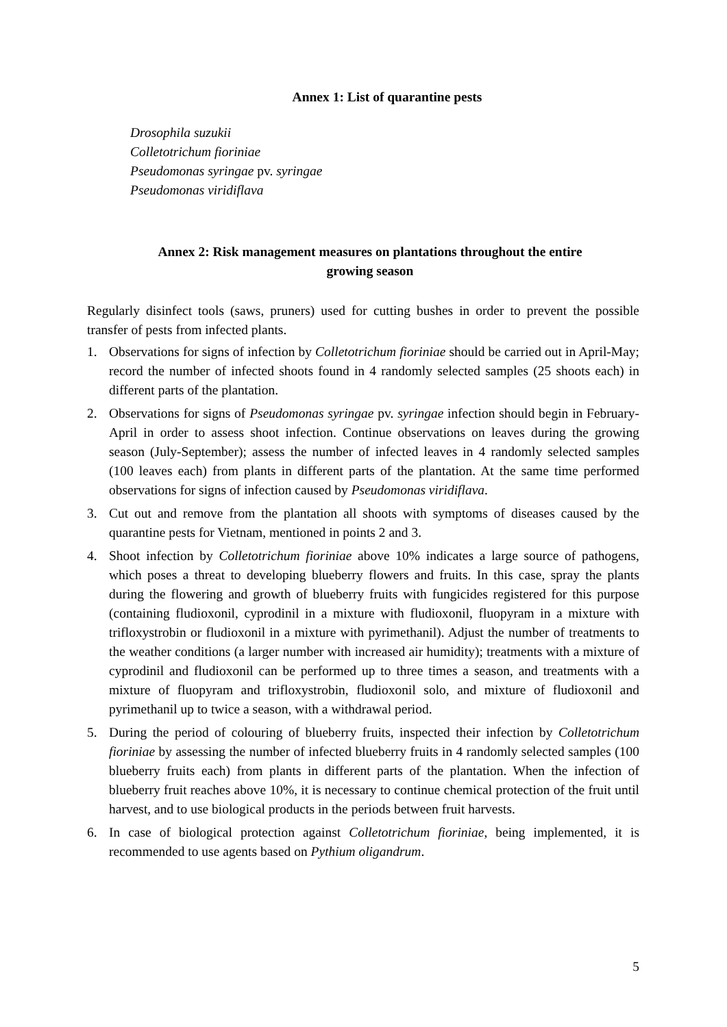Annex 1: List of quarantine pests
Drosophila suzukii
Colletotrichum fioriniae
Pseudomonas syringae pv. syringae
Pseudomonas viridiflava
Annex 2: Risk management measures on plantations throughout the entire
growing season
Regularly disinfect tools (saws, pruners) used for cutting bushes in order to prevent the possible transfer of pests from infected plants.
1. Observations for signs of infection by Colletotrichum fioriniae should be carried out in April-May; record the number of infected shoots found in 4 randomly selected samples (25 shoots each) in different parts of the plantation.
2. Observations for signs of Pseudomonas syringae pv. syringae infection should begin in February-April in order to assess shoot infection. Continue observations on leaves during the growing season (July-September); assess the number of infected leaves in 4 randomly selected samples (100 leaves each) from plants in different parts of the plantation. At the same time performed observations for signs of infection caused by Pseudomonas viridiflava.
3. Cut out and remove from the plantation all shoots with symptoms of diseases caused by the quarantine pests for Vietnam, mentioned in points 2 and 3.
4. Shoot infection by Colletotrichum fioriniae above 10% indicates a large source of pathogens, which poses a threat to developing blueberry flowers and fruits. In this case, spray the plants during the flowering and growth of blueberry fruits with fungicides registered for this purpose (containing fludioxonil, cyprodinil in a mixture with fludioxonil, fluopyram in a mixture with trifloxystrobin or fludioxonil in a mixture with pyrimethanil). Adjust the number of treatments to the weather conditions (a larger number with increased air humidity); treatments with a mixture of cyprodinil and fludioxonil can be performed up to three times a season, and treatments with a mixture of fluopyram and trifloxystrobin, fludioxonil solo, and mixture of fludioxonil and pyrimethanil up to twice a season, with a withdrawal period.
5. During the period of colouring of blueberry fruits, inspected their infection by Colletotrichum fioriniae by assessing the number of infected blueberry fruits in 4 randomly selected samples (100 blueberry fruits each) from plants in different parts of the plantation. When the infection of blueberry fruit reaches above 10%, it is necessary to continue chemical protection of the fruit until harvest, and to use biological products in the periods between fruit harvests.
6. In case of biological protection against Colletotrichum fioriniae, being implemented, it is recommended to use agents based on Pythium oligandrum.
5